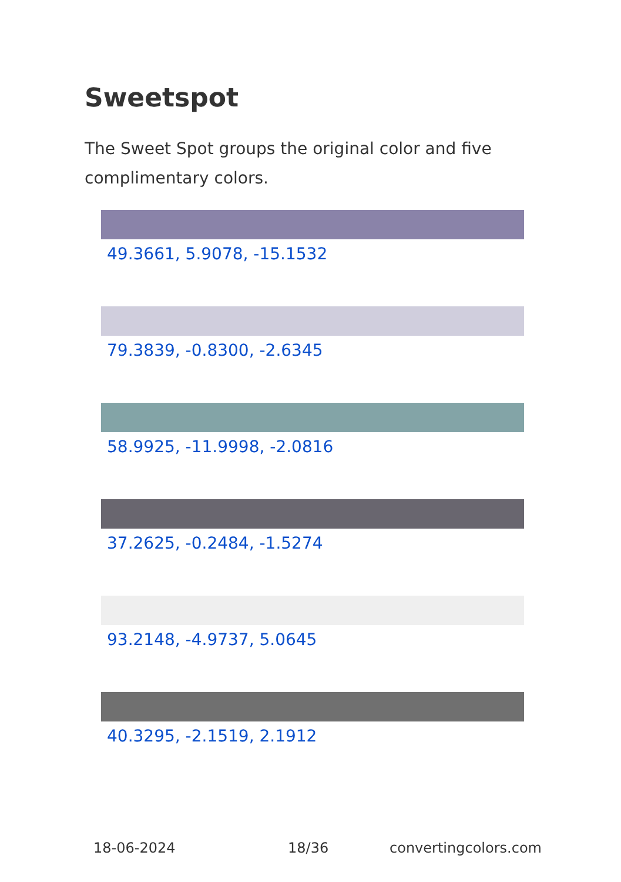Sweetspot
The Sweet Spot groups the original color and five complimentary colors.
49.3661, 5.9078, -15.1532
79.3839, -0.8300, -2.6345
58.9925, -11.9998, -2.0816
37.2625, -0.2484, -1.5274
93.2148, -4.9737, 5.0645
40.3295, -2.1519, 2.1912
18-06-2024 18/36 convertingcolors.com